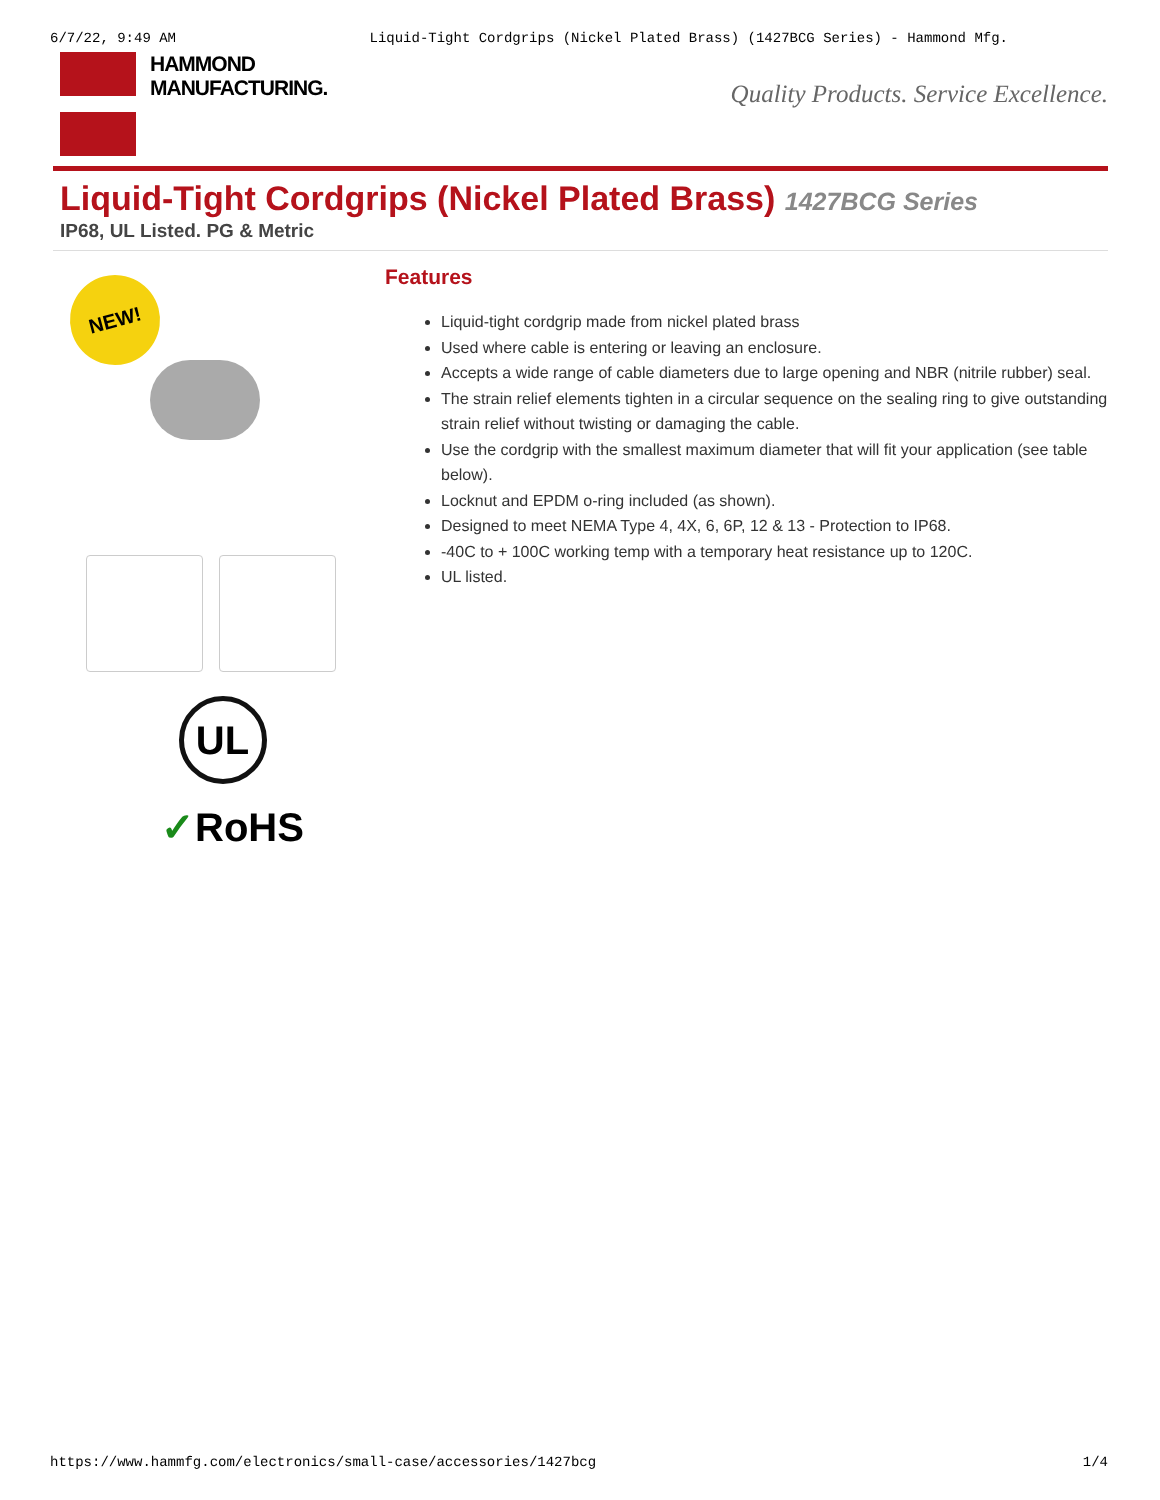6/7/22, 9:49 AM Liquid-Tight Cordgrips (Nickel Plated Brass) (1427BCG Series) - Hammond Mfg.
HAMMOND
MANUFACTURING.
Quality Products. Service Excellence.
Liquid-Tight Cordgrips (Nickel Plated Brass) 1427BCG Series
IP68, UL Listed. PG & Metric
NEW!
UL
✓RoHS
Features
Liquid-tight cordgrip made from nickel plated brass
Used where cable is entering or leaving an enclosure.
Accepts a wide range of cable diameters due to large opening and NBR (nitrile rubber) seal.
The strain relief elements tighten in a circular sequence on the sealing ring to give outstanding strain relief without twisting or damaging the cable.
Use the cordgrip with the smallest maximum diameter that will fit your application (see table below).
Locknut and EPDM o-ring included (as shown).
Designed to meet NEMA Type 4, 4X, 6, 6P, 12 & 13 - Protection to IP68.
-40C to + 100C working temp with a temporary heat resistance up to 120C.
UL listed.
https://www.hammfg.com/electronics/small-case/accessories/1427bcg 1/4